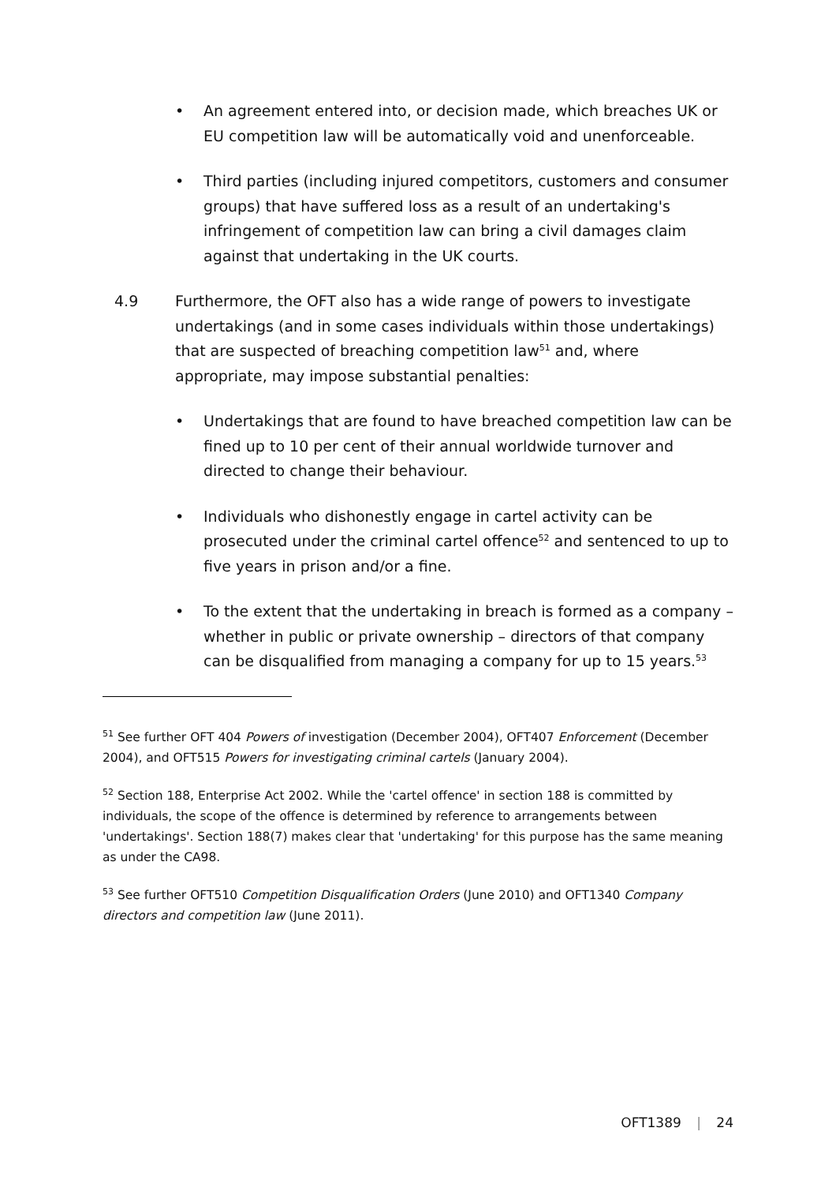• An agreement entered into, or decision made, which breaches UK or EU competition law will be automatically void and unenforceable.
• Third parties (including injured competitors, customers and consumer groups) that have suffered loss as a result of an undertaking's infringement of competition law can bring a civil damages claim against that undertaking in the UK courts.
4.9 Furthermore, the OFT also has a wide range of powers to investigate undertakings (and in some cases individuals within those undertakings) that are suspected of breaching competition law<sup>51</sup> and, where appropriate, may impose substantial penalties:
• Undertakings that are found to have breached competition law can be fined up to 10 per cent of their annual worldwide turnover and directed to change their behaviour.
• Individuals who dishonestly engage in cartel activity can be prosecuted under the criminal cartel offence<sup>52</sup> and sentenced to up to five years in prison and/or a fine.
• To the extent that the undertaking in breach is formed as a company – whether in public or private ownership – directors of that company can be disqualified from managing a company for up to 15 years.<sup>53</sup>
<sup>51</sup> See further OFT 404 Powers of investigation (December 2004), OFT407 Enforcement (December 2004), and OFT515 Powers for investigating criminal cartels (January 2004).
<sup>52</sup> Section 188, Enterprise Act 2002. While the 'cartel offence' in section 188 is committed by individuals, the scope of the offence is determined by reference to arrangements between 'undertakings'. Section 188(7) makes clear that 'undertaking' for this purpose has the same meaning as under the CA98.
<sup>53</sup> See further OFT510 Competition Disqualification Orders (June 2010) and OFT1340 Company directors and competition law (June 2011).
OFT1389 | 24